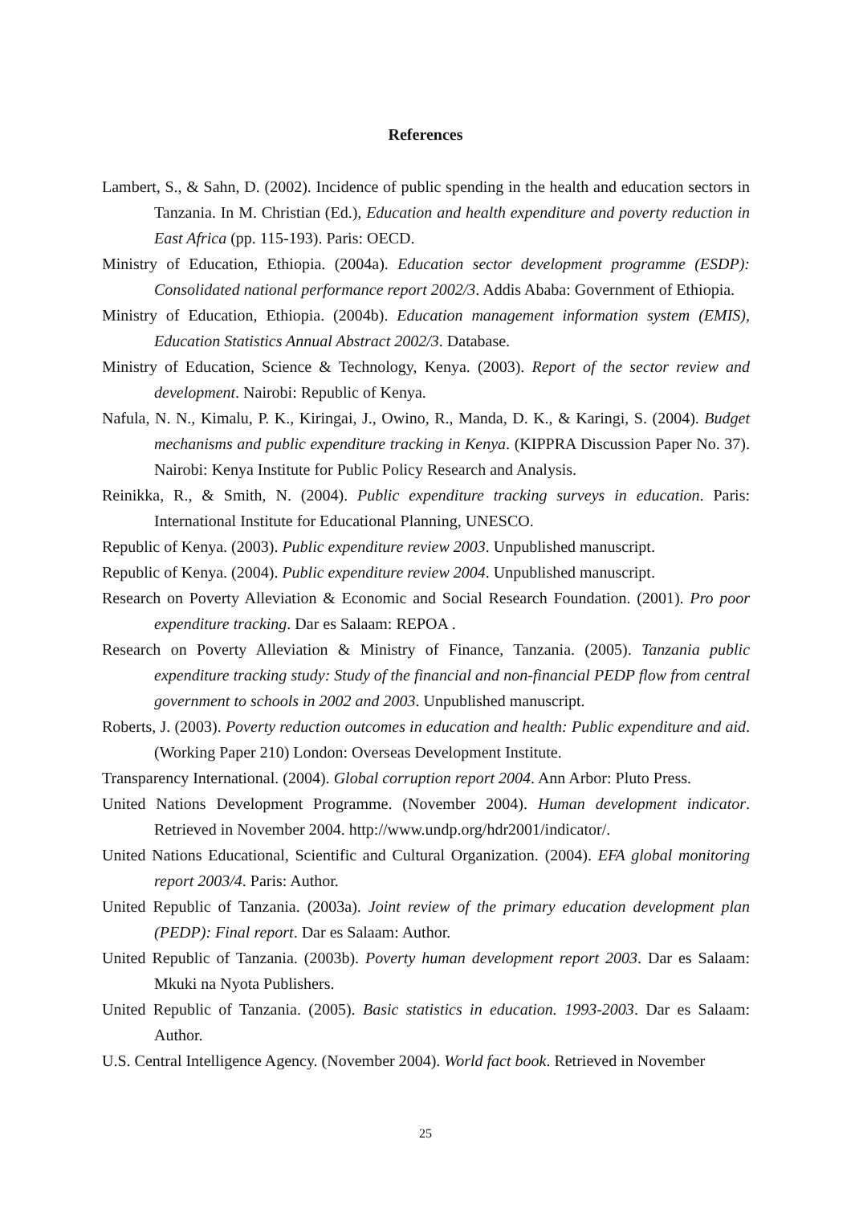References
Lambert, S., & Sahn, D. (2002). Incidence of public spending in the health and education sectors in Tanzania. In M. Christian (Ed.), Education and health expenditure and poverty reduction in East Africa (pp. 115-193). Paris: OECD.
Ministry of Education, Ethiopia. (2004a). Education sector development programme (ESDP): Consolidated national performance report 2002/3. Addis Ababa: Government of Ethiopia.
Ministry of Education, Ethiopia. (2004b). Education management information system (EMIS), Education Statistics Annual Abstract 2002/3. Database.
Ministry of Education, Science & Technology, Kenya. (2003). Report of the sector review and development. Nairobi: Republic of Kenya.
Nafula, N. N., Kimalu, P. K., Kiringai, J., Owino, R., Manda, D. K., & Karingi, S. (2004). Budget mechanisms and public expenditure tracking in Kenya. (KIPPRA Discussion Paper No. 37). Nairobi: Kenya Institute for Public Policy Research and Analysis.
Reinikka, R., & Smith, N. (2004). Public expenditure tracking surveys in education. Paris: International Institute for Educational Planning, UNESCO.
Republic of Kenya. (2003). Public expenditure review 2003. Unpublished manuscript.
Republic of Kenya. (2004). Public expenditure review 2004. Unpublished manuscript.
Research on Poverty Alleviation & Economic and Social Research Foundation. (2001). Pro poor expenditure tracking. Dar es Salaam: REPOA .
Research on Poverty Alleviation & Ministry of Finance, Tanzania. (2005). Tanzania public expenditure tracking study: Study of the financial and non-financial PEDP flow from central government to schools in 2002 and 2003. Unpublished manuscript.
Roberts, J. (2003). Poverty reduction outcomes in education and health: Public expenditure and aid. (Working Paper 210) London: Overseas Development Institute.
Transparency International. (2004). Global corruption report 2004. Ann Arbor: Pluto Press.
United Nations Development Programme. (November 2004). Human development indicator. Retrieved in November 2004. http://www.undp.org/hdr2001/indicator/.
United Nations Educational, Scientific and Cultural Organization. (2004). EFA global monitoring report 2003/4. Paris: Author.
United Republic of Tanzania. (2003a). Joint review of the primary education development plan (PEDP): Final report. Dar es Salaam: Author.
United Republic of Tanzania. (2003b). Poverty human development report 2003. Dar es Salaam: Mkuki na Nyota Publishers.
United Republic of Tanzania. (2005). Basic statistics in education. 1993-2003. Dar es Salaam: Author.
U.S. Central Intelligence Agency. (November 2004). World fact book. Retrieved in November
25